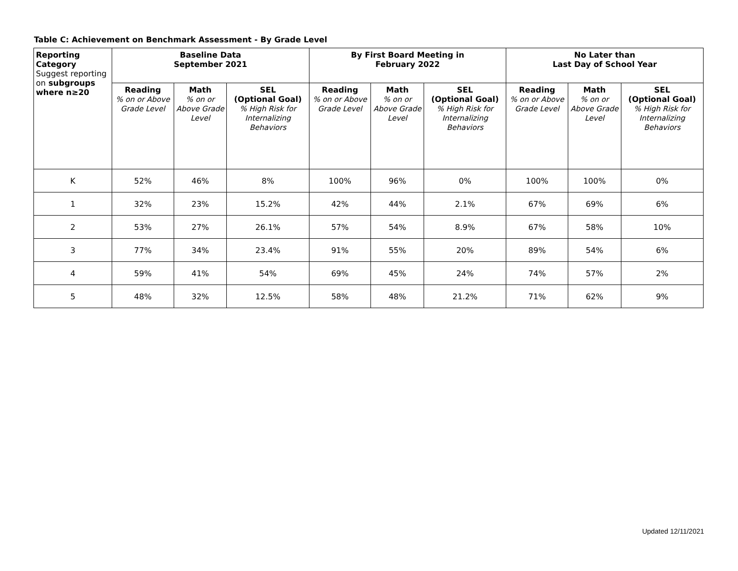Table C: Achievement on Benchmark Assessment - By Grade Level
| Reporting Category Suggest reporting on subgroups where n≥20 | Baseline Data September 2021 | | | By First Board Meeting in February 2022 | | | No Later than Last Day of School Year | | |
| --- | --- | --- | --- | --- | --- | --- | --- | --- | --- |
| | Reading % on or Above Grade Level | Math % on or Above Grade Level | SEL (Optional Goal) % High Risk for Internalizing Behaviors | Reading % on or Above Grade Level | Math % on or Above Grade Level | SEL (Optional Goal) % High Risk for Internalizing Behaviors | Reading % on or Above Grade Level | Math % on or Above Grade Level | SEL (Optional Goal) % High Risk for Internalizing Behaviors |
| K | 52% | 46% | 8% | 100% | 96% | 0% | 100% | 100% | 0% |
| 1 | 32% | 23% | 15.2% | 42% | 44% | 2.1% | 67% | 69% | 6% |
| 2 | 53% | 27% | 26.1% | 57% | 54% | 8.9% | 67% | 58% | 10% |
| 3 | 77% | 34% | 23.4% | 91% | 55% | 20% | 89% | 54% | 6% |
| 4 | 59% | 41% | 54% | 69% | 45% | 24% | 74% | 57% | 2% |
| 5 | 48% | 32% | 12.5% | 58% | 48% | 21.2% | 71% | 62% | 9% |
Updated 12/11/2021